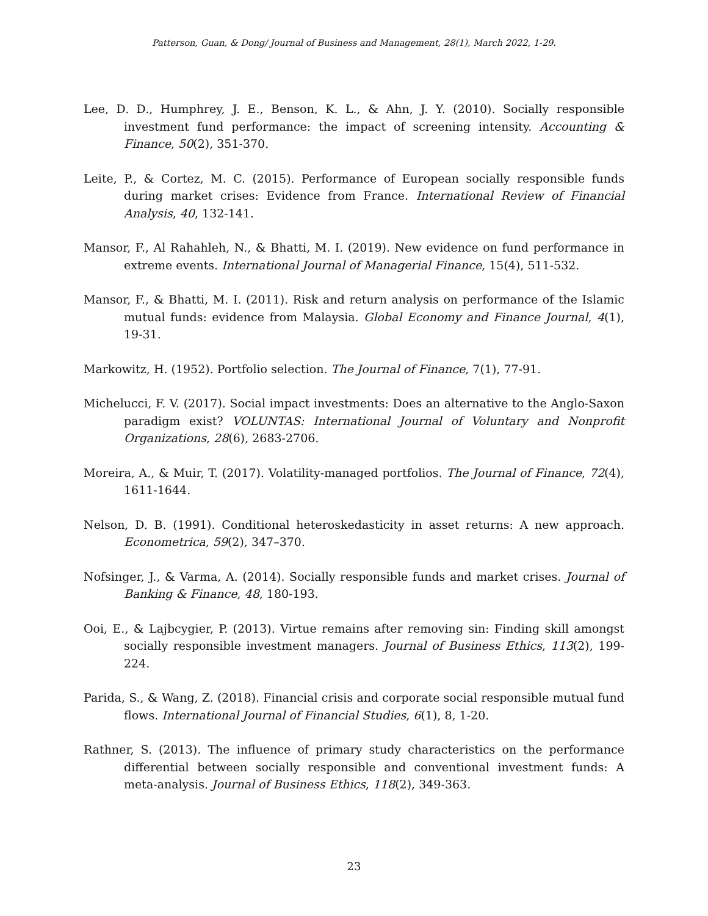Patterson, Guan, & Dong/ Journal of Business and Management, 28(1), March 2022, 1-29.
Lee, D. D., Humphrey, J. E., Benson, K. L., & Ahn, J. Y. (2010). Socially responsible investment fund performance: the impact of screening intensity. Accounting & Finance, 50(2), 351-370.
Leite, P., & Cortez, M. C. (2015). Performance of European socially responsible funds during market crises: Evidence from France. International Review of Financial Analysis, 40, 132-141.
Mansor, F., Al Rahahleh, N., & Bhatti, M. I. (2019). New evidence on fund performance in extreme events. International Journal of Managerial Finance, 15(4), 511-532.
Mansor, F., & Bhatti, M. I. (2011). Risk and return analysis on performance of the Islamic mutual funds: evidence from Malaysia. Global Economy and Finance Journal, 4(1), 19-31.
Markowitz, H. (1952). Portfolio selection. The Journal of Finance, 7(1), 77-91.
Michelucci, F. V. (2017). Social impact investments: Does an alternative to the Anglo-Saxon paradigm exist? VOLUNTAS: International Journal of Voluntary and Nonprofit Organizations, 28(6), 2683-2706.
Moreira, A., & Muir, T. (2017). Volatility-managed portfolios. The Journal of Finance, 72(4), 1611-1644.
Nelson, D. B. (1991). Conditional heteroskedasticity in asset returns: A new approach. Econometrica, 59(2), 347–370.
Nofsinger, J., & Varma, A. (2014). Socially responsible funds and market crises. Journal of Banking & Finance, 48, 180-193.
Ooi, E., & Lajbcygier, P. (2013). Virtue remains after removing sin: Finding skill amongst socially responsible investment managers. Journal of Business Ethics, 113(2), 199-224.
Parida, S., & Wang, Z. (2018). Financial crisis and corporate social responsible mutual fund flows. International Journal of Financial Studies, 6(1), 8, 1-20.
Rathner, S. (2013). The influence of primary study characteristics on the performance differential between socially responsible and conventional investment funds: A meta-analysis. Journal of Business Ethics, 118(2), 349-363.
23